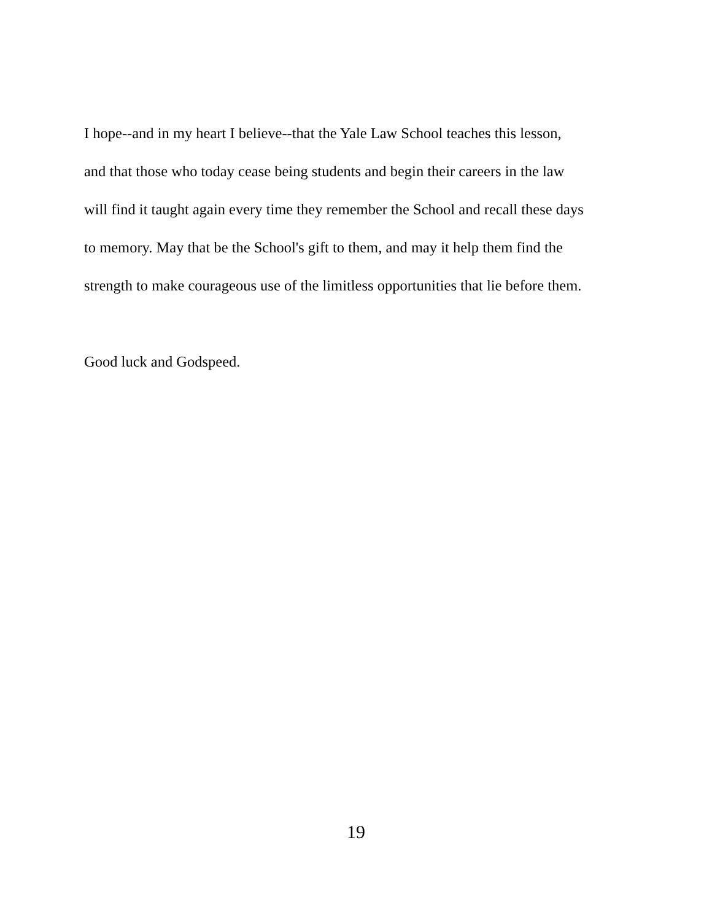I hope--and in my heart I believe--that the Yale Law School teaches this lesson,
and that those who today cease being students and begin their careers in the law
will find it taught again every time they remember the School and recall these days
to memory. May that be the School's gift to them, and may it help them find the
strength to make courageous use of the limitless opportunities that lie before them.
Good luck and Godspeed.
19